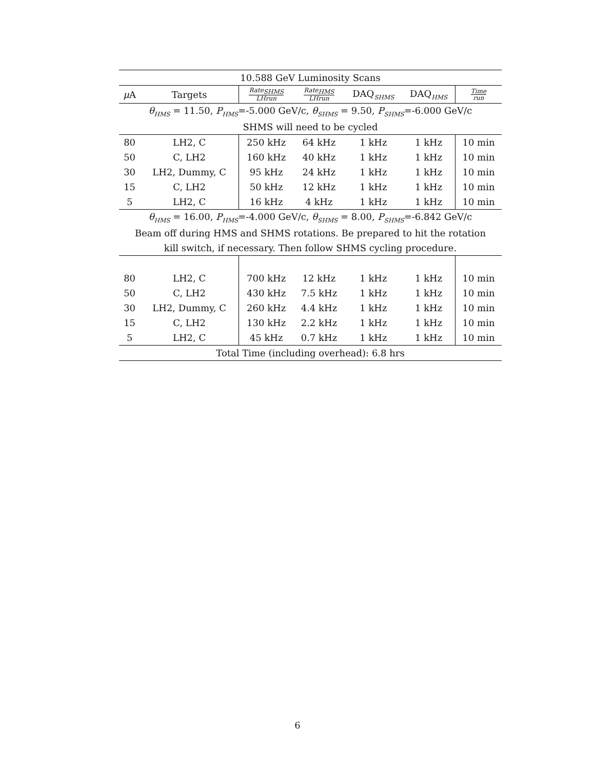| 10.588 GeV Luminosity Scans | | | | | | |
| μ A | Targets | Rate<sub>SHMS</sub> LHrun | Rate<sub>HMS</sub> LHrun | DAQ<sub>SHMS</sub> | DAQ<sub>HMS</sub> | Time run |
| θ<sub>HMS</sub> = 11.50, P<sub>HMS</sub> =-5.000 GeV/c, θ<sub>SHMS</sub> = 9.50, P<sub>SHMS</sub> =-6.000 GeV/c | | | | | | |
| SHMS will need to be cycled | | | | | | |
| 80 | LH2, C | 250 kHz | 64 kHz | 1 kHz | 1 kHz | 10 min |
| 50 | C, LH2 | 160 kHz | 40 kHz | 1 kHz | 1 kHz | 10 min |
| 30 | LH2, Dummy, C | 95 kHz | 24 kHz | 1 kHz | 1 kHz | 10 min |
| 15 | C, LH2 | 50 kHz | 12 kHz | 1 kHz | 1 kHz | 10 min |
| 5 | LH2, C | 16 kHz | 4 kHz | 1 kHz | 1 kHz | 10 min |
| θ<sub>HMS</sub> = 16.00, P<sub>HMS</sub> =-4.000 GeV/c, θ<sub>SHMS</sub> = 8.00, P<sub>SHMS</sub> =-6.842 GeV/c | | | | | | |
| Beam off during HMS and SHMS rotations. Be prepared to hit the rotation | | | | | | |
| kill switch, if necessary. Then follow SHMS cycling procedure. | | | | | | |
| 80 | LH2, C | 700 kHz | 12 kHz | 1 kHz | 1 kHz | 10 min |
| 50 | C, LH2 | 430 kHz | 7.5 kHz | 1 kHz | 1 kHz | 10 min |
| 30 | LH2, Dummy, C | 260 kHz | 4.4 kHz | 1 kHz | 1 kHz | 10 min |
| 15 | C, LH2 | 130 kHz | 2.2 kHz | 1 kHz | 1 kHz | 10 min |
| 5 | LH2, C | 45 kHz | 0.7 kHz | 1 kHz | 1 kHz | 10 min |
| Total Time (including overhead): 6.8 hrs | | | | | | |
6